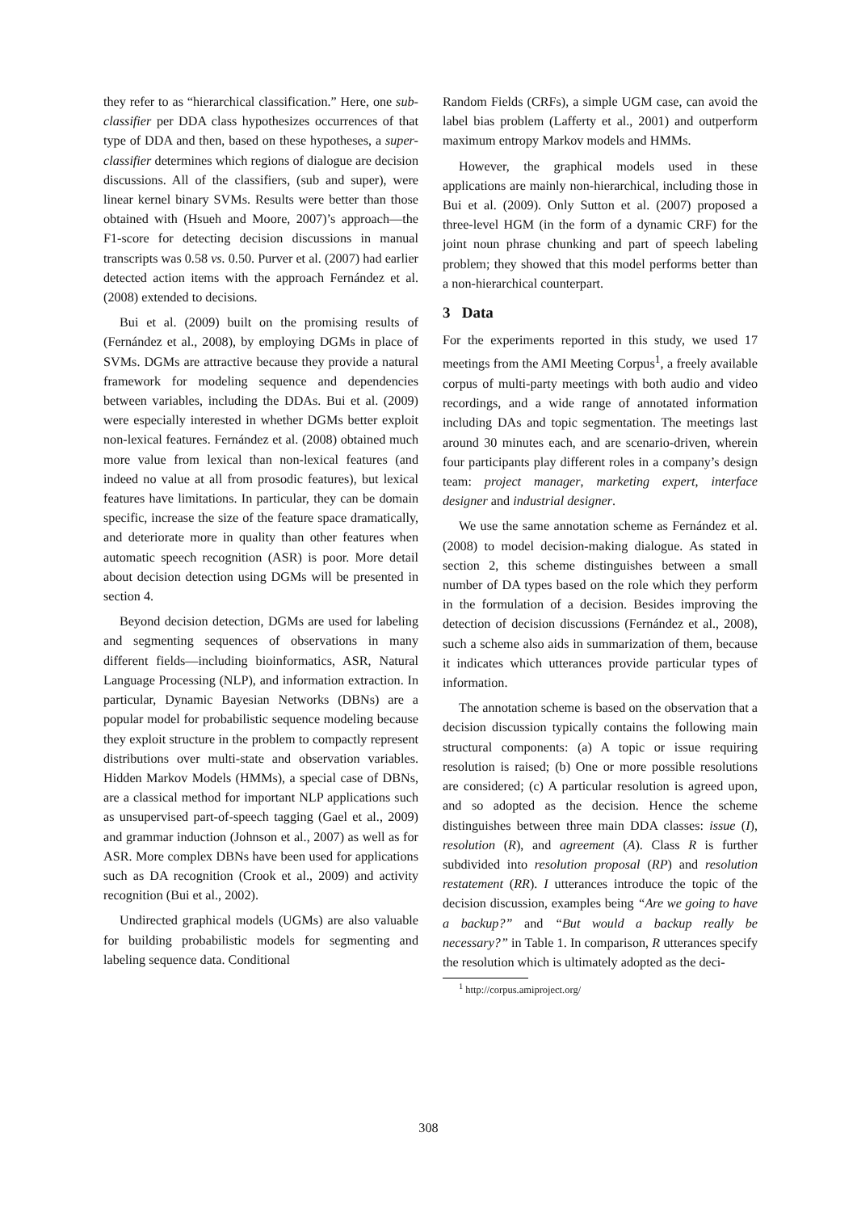they refer to as “hierarchical classification.” Here, one sub-classifier per DDA class hypothesizes occurrences of that type of DDA and then, based on these hypotheses, a super-classifier determines which regions of dialogue are decision discussions. All of the classifiers, (sub and super), were linear kernel binary SVMs. Results were better than those obtained with (Hsueh and Moore, 2007)’s approach—the F1-score for detecting decision discussions in manual transcripts was 0.58 vs. 0.50. Purver et al. (2007) had earlier detected action items with the approach Fernández et al. (2008) extended to decisions.
Bui et al. (2009) built on the promising results of (Fernández et al., 2008), by employing DGMs in place of SVMs. DGMs are attractive because they provide a natural framework for modeling sequence and dependencies between variables, including the DDAs. Bui et al. (2009) were especially interested in whether DGMs better exploit non-lexical features. Fernández et al. (2008) obtained much more value from lexical than non-lexical features (and indeed no value at all from prosodic features), but lexical features have limitations. In particular, they can be domain specific, increase the size of the feature space dramatically, and deteriorate more in quality than other features when automatic speech recognition (ASR) is poor. More detail about decision detection using DGMs will be presented in section 4.
Beyond decision detection, DGMs are used for labeling and segmenting sequences of observations in many different fields—including bioinformatics, ASR, Natural Language Processing (NLP), and information extraction. In particular, Dynamic Bayesian Networks (DBNs) are a popular model for probabilistic sequence modeling because they exploit structure in the problem to compactly represent distributions over multi-state and observation variables. Hidden Markov Models (HMMs), a special case of DBNs, are a classical method for important NLP applications such as unsupervised part-of-speech tagging (Gael et al., 2009) and grammar induction (Johnson et al., 2007) as well as for ASR. More complex DBNs have been used for applications such as DA recognition (Crook et al., 2009) and activity recognition (Bui et al., 2002).
Undirected graphical models (UGMs) are also valuable for building probabilistic models for segmenting and labeling sequence data. Conditional
Random Fields (CRFs), a simple UGM case, can avoid the label bias problem (Lafferty et al., 2001) and outperform maximum entropy Markov models and HMMs.
However, the graphical models used in these applications are mainly non-hierarchical, including those in Bui et al. (2009). Only Sutton et al. (2007) proposed a three-level HGM (in the form of a dynamic CRF) for the joint noun phrase chunking and part of speech labeling problem; they showed that this model performs better than a non-hierarchical counterpart.
3 Data
For the experiments reported in this study, we used 17 meetings from the AMI Meeting Corpus<sup>1</sup>, a freely available corpus of multi-party meetings with both audio and video recordings, and a wide range of annotated information including DAs and topic segmentation. The meetings last around 30 minutes each, and are scenario-driven, wherein four participants play different roles in a company’s design team: project manager, marketing expert, interface designer and industrial designer.
We use the same annotation scheme as Fernández et al. (2008) to model decision-making dialogue. As stated in section 2, this scheme distinguishes between a small number of DA types based on the role which they perform in the formulation of a decision. Besides improving the detection of decision discussions (Fernández et al., 2008), such a scheme also aids in summarization of them, because it indicates which utterances provide particular types of information.
The annotation scheme is based on the observation that a decision discussion typically contains the following main structural components: (a) A topic or issue requiring resolution is raised; (b) One or more possible resolutions are considered; (c) A particular resolution is agreed upon, and so adopted as the decision. Hence the scheme distinguishes between three main DDA classes: issue (I), resolution (R), and agreement (A). Class R is further subdivided into resolution proposal (RP) and resolution restatement (RR). I utterances introduce the topic of the decision discussion, examples being “Are we going to have a backup?” and “But would a backup really be necessary?” in Table 1. In comparison, R utterances specify the resolution which is ultimately adopted as the deci-
<sup>1</sup> http://corpus.amiproject.org/
308